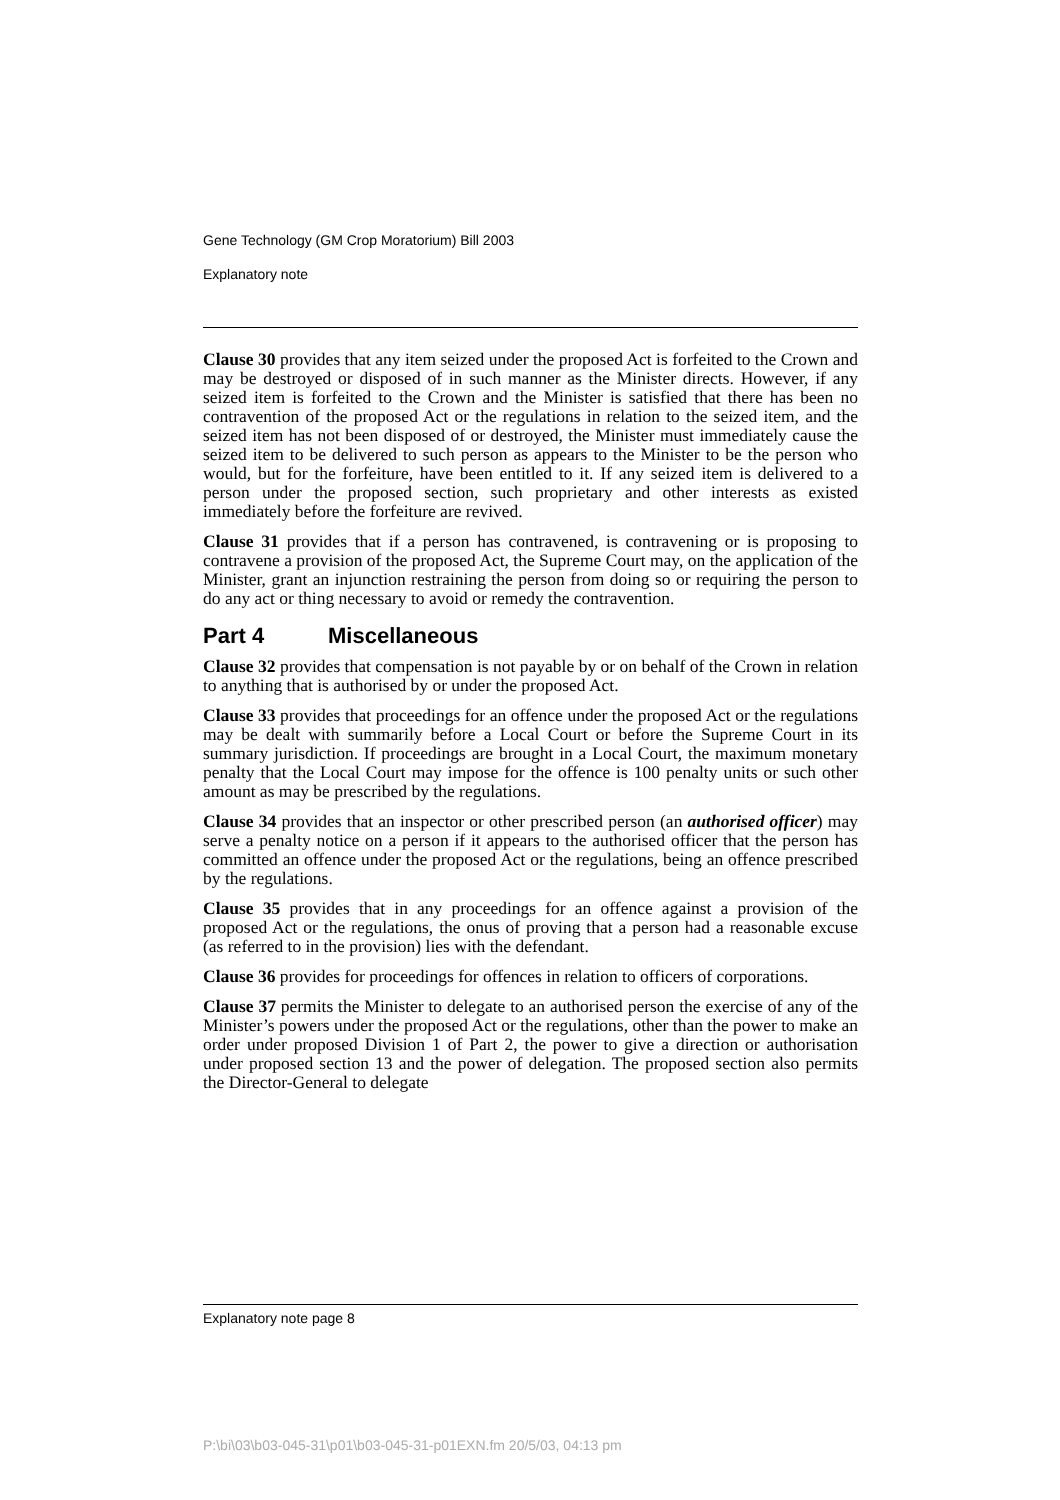Gene Technology (GM Crop Moratorium) Bill 2003
Explanatory note
Clause 30 provides that any item seized under the proposed Act is forfeited to the Crown and may be destroyed or disposed of in such manner as the Minister directs. However, if any seized item is forfeited to the Crown and the Minister is satisfied that there has been no contravention of the proposed Act or the regulations in relation to the seized item, and the seized item has not been disposed of or destroyed, the Minister must immediately cause the seized item to be delivered to such person as appears to the Minister to be the person who would, but for the forfeiture, have been entitled to it. If any seized item is delivered to a person under the proposed section, such proprietary and other interests as existed immediately before the forfeiture are revived.
Clause 31 provides that if a person has contravened, is contravening or is proposing to contravene a provision of the proposed Act, the Supreme Court may, on the application of the Minister, grant an injunction restraining the person from doing so or requiring the person to do any act or thing necessary to avoid or remedy the contravention.
Part 4 Miscellaneous
Clause 32 provides that compensation is not payable by or on behalf of the Crown in relation to anything that is authorised by or under the proposed Act.
Clause 33 provides that proceedings for an offence under the proposed Act or the regulations may be dealt with summarily before a Local Court or before the Supreme Court in its summary jurisdiction. If proceedings are brought in a Local Court, the maximum monetary penalty that the Local Court may impose for the offence is 100 penalty units or such other amount as may be prescribed by the regulations.
Clause 34 provides that an inspector or other prescribed person (an authorised officer) may serve a penalty notice on a person if it appears to the authorised officer that the person has committed an offence under the proposed Act or the regulations, being an offence prescribed by the regulations.
Clause 35 provides that in any proceedings for an offence against a provision of the proposed Act or the regulations, the onus of proving that a person had a reasonable excuse (as referred to in the provision) lies with the defendant.
Clause 36 provides for proceedings for offences in relation to officers of corporations.
Clause 37 permits the Minister to delegate to an authorised person the exercise of any of the Minister’s powers under the proposed Act or the regulations, other than the power to make an order under proposed Division 1 of Part 2, the power to give a direction or authorisation under proposed section 13 and the power of delegation. The proposed section also permits the Director-General to delegate
Explanatory note page 8
P:\bi\03\b03-045-31\p01\b03-045-31-p01EXN.fm 20/5/03, 04:13 pm